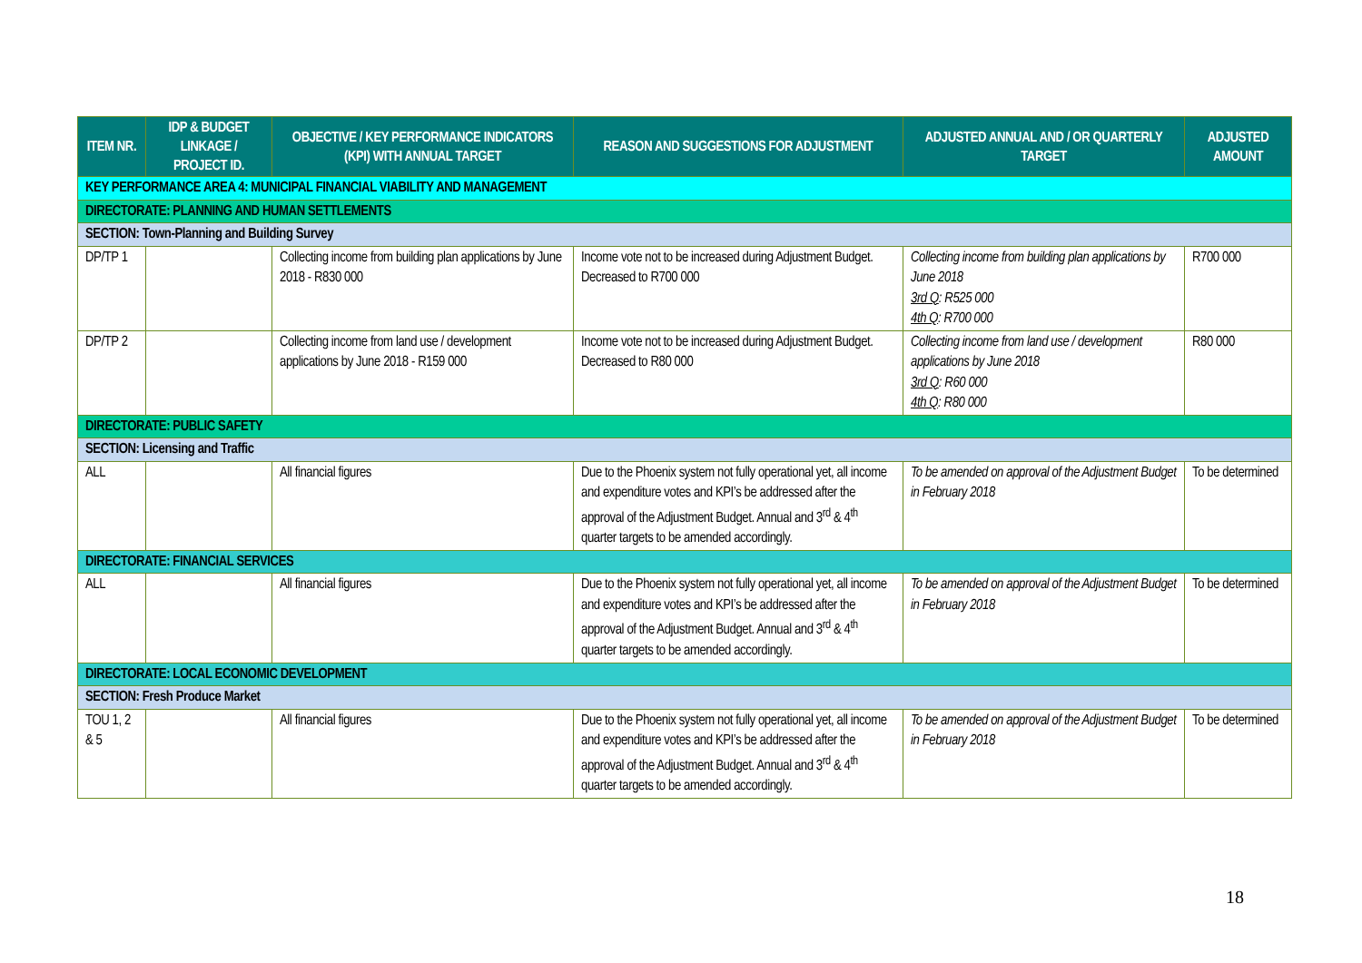| ITEM NR. | IDP & BUDGET LINKAGE / PROJECT ID. | OBJECTIVE / KEY PERFORMANCE INDICATORS (KPI) WITH ANNUAL TARGET | REASON AND SUGGESTIONS FOR ADJUSTMENT | ADJUSTED ANNUAL AND / OR QUARTERLY TARGET | ADJUSTED AMOUNT |
| --- | --- | --- | --- | --- | --- |
| KEY PERFORMANCE AREA 4: MUNICIPAL FINANCIAL VIABILITY AND MANAGEMENT | | | | | |
| DIRECTORATE: PLANNING AND HUMAN SETTLEMENTS | | | | | |
| SECTION: Town-Planning and Building Survey | | | | | |
| DP/TP 1 | | Collecting income from building plan applications by June 2018 - R830 000 | Income vote not to be increased during Adjustment Budget. Decreased to R700 000 | Collecting income from building plan applications by June 2018 3rd Q : R525 000 4th Q : R700 000 | R700 000 |
| DP/TP 2 | | Collecting income from land use / development applications by June 2018 - R159 000 | Income vote not to be increased during Adjustment Budget. Decreased to R80 000 | Collecting income from land use / development applications by June 2018 3rd Q : R60 000 4th Q : R80 000 | R80 000 |
| DIRECTORATE: PUBLIC SAFETY | | | | | |
| SECTION: Licensing and Traffic | | | | | |
| ALL | | All financial figures | Due to the Phoenix system not fully operational yet, all income and expenditure votes and KPI’s be addressed after the approval of the Adjustment Budget. Annual and 3<sup>rd</sup> & 4<sup>th</sup> quarter targets to be amended accordingly. | To be amended on approval of the Adjustment Budget in February 2018 | To be determined |
| DIRECTORATE: FINANCIAL SERVICES | | | | | |
| ALL | | All financial figures | Due to the Phoenix system not fully operational yet, all income and expenditure votes and KPI’s be addressed after the approval of the Adjustment Budget. Annual and 3<sup>rd</sup> & 4<sup>th</sup> quarter targets to be amended accordingly. | To be amended on approval of the Adjustment Budget in February 2018 | To be determined |
| DIRECTORATE: LOCAL ECONOMIC DEVELOPMENT | | | | | |
| SECTION: Fresh Produce Market | | | | | |
| TOU 1, 2 & 5 | | All financial figures | Due to the Phoenix system not fully operational yet, all income and expenditure votes and KPI’s be addressed after the approval of the Adjustment Budget. Annual and 3<sup>rd</sup> & 4<sup>th</sup> quarter targets to be amended accordingly. | To be amended on approval of the Adjustment Budget in February 2018 | To be determined |
18